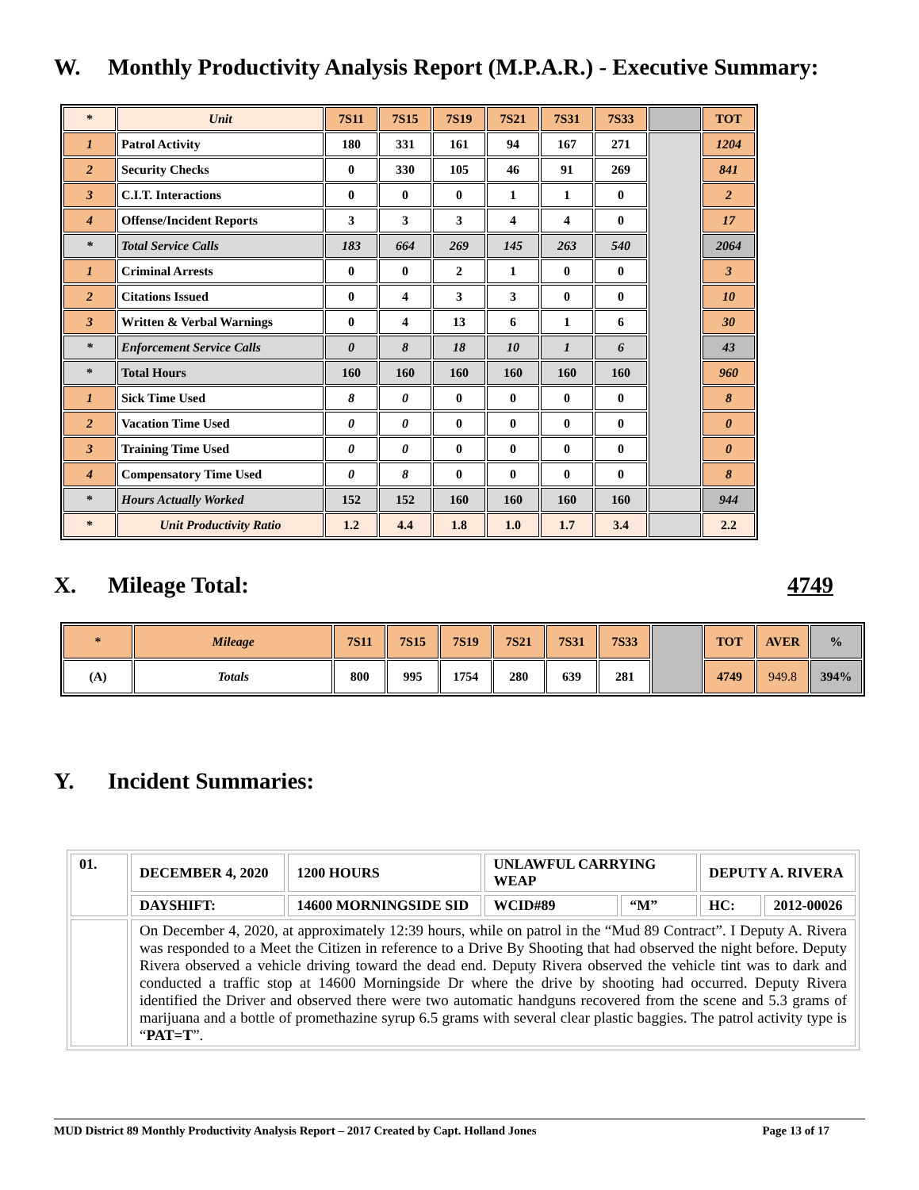W. Monthly Productivity Analysis Report (M.P.A.R.) - Executive Summary:
| * | Unit | 7S11 | 7S15 | 7S19 | 7S21 | 7S31 | 7S33 | | TOT |
| 1 | Patrol Activity | 180 | 331 | 161 | 94 | 167 | 271 | | 1204 |
| 2 | Security Checks | 0 | 330 | 105 | 46 | 91 | 269 | | 841 |
| 3 | C.I.T. Interactions | 0 | 0 | 0 | 1 | 1 | 0 | | 2 |
| 4 | Offense/Incident Reports | 3 | 3 | 3 | 4 | 4 | 0 | | 17 |
| * | Total Service Calls | 183 | 664 | 269 | 145 | 263 | 540 | | 2064 |
| 1 | Criminal Arrests | 0 | 0 | 2 | 1 | 0 | 0 | | 3 |
| 2 | Citations Issued | 0 | 4 | 3 | 3 | 0 | 0 | | 10 |
| 3 | Written & Verbal Warnings | 0 | 4 | 13 | 6 | 1 | 6 | | 30 |
| * | Enforcement Service Calls | 0 | 8 | 18 | 10 | 1 | 6 | | 43 |
| * | Total Hours | 160 | 160 | 160 | 160 | 160 | 160 | | 960 |
| 1 | Sick Time Used | 8 | 0 | 0 | 0 | 0 | 0 | | 8 |
| 2 | Vacation Time Used | 0 | 0 | 0 | 0 | 0 | 0 | | 0 |
| 3 | Training Time Used | 0 | 0 | 0 | 0 | 0 | 0 | | 0 |
| 4 | Compensatory Time Used | 0 | 8 | 0 | 0 | 0 | 0 | | 8 |
| * | Hours Actually Worked | 152 | 152 | 160 | 160 | 160 | 160 | | 944 |
| * | Unit Productivity Ratio | 1.2 | 4.4 | 1.8 | 1.0 | 1.7 | 3.4 | | 2.2 |
X. Mileage Total: 4749
| * | Mileage | 7S11 | 7S15 | 7S19 | 7S21 | 7S31 | 7S33 | | TOT | AVER | % |
| (A) | Totals | 800 | 995 | 1754 | 280 | 639 | 281 | | 4749 | 949.8 | 394% |
Y. Incident Summaries:
| 01. | DECEMBER 4, 2020 | 1200 HOURS | UNLAWFUL CARRYING WEAP | | DEPUTY A. RIVERA | |
| | DAYSHIFT: | 14600 MORNINGSIDE SID | WCID#89 | “M” | HC: | 2012-00026 |
| | On December 4, 2020, at approximately 12:39 hours, while on patrol in the “Mud 89 Contract”. I Deputy A. Rivera was responded to a Meet the Citizen in reference to a Drive By Shooting that had observed the night before. Deputy Rivera observed a vehicle driving toward the dead end. Deputy Rivera observed the vehicle tint was to dark and conducted a traffic stop at 14600 Morningside Dr where the drive by shooting had occurred. Deputy Rivera identified the Driver and observed there were two automatic handguns recovered from the scene and 5.3 grams of marijuana and a bottle of promethazine syrup 6.5 grams with several clear plastic baggies. The patrol activity type is “ PAT=T ”. | | | | | |
MUD District 89 Monthly Productivity Analysis Report – 2017 Created by Capt. Holland Jones Page 13 of 17